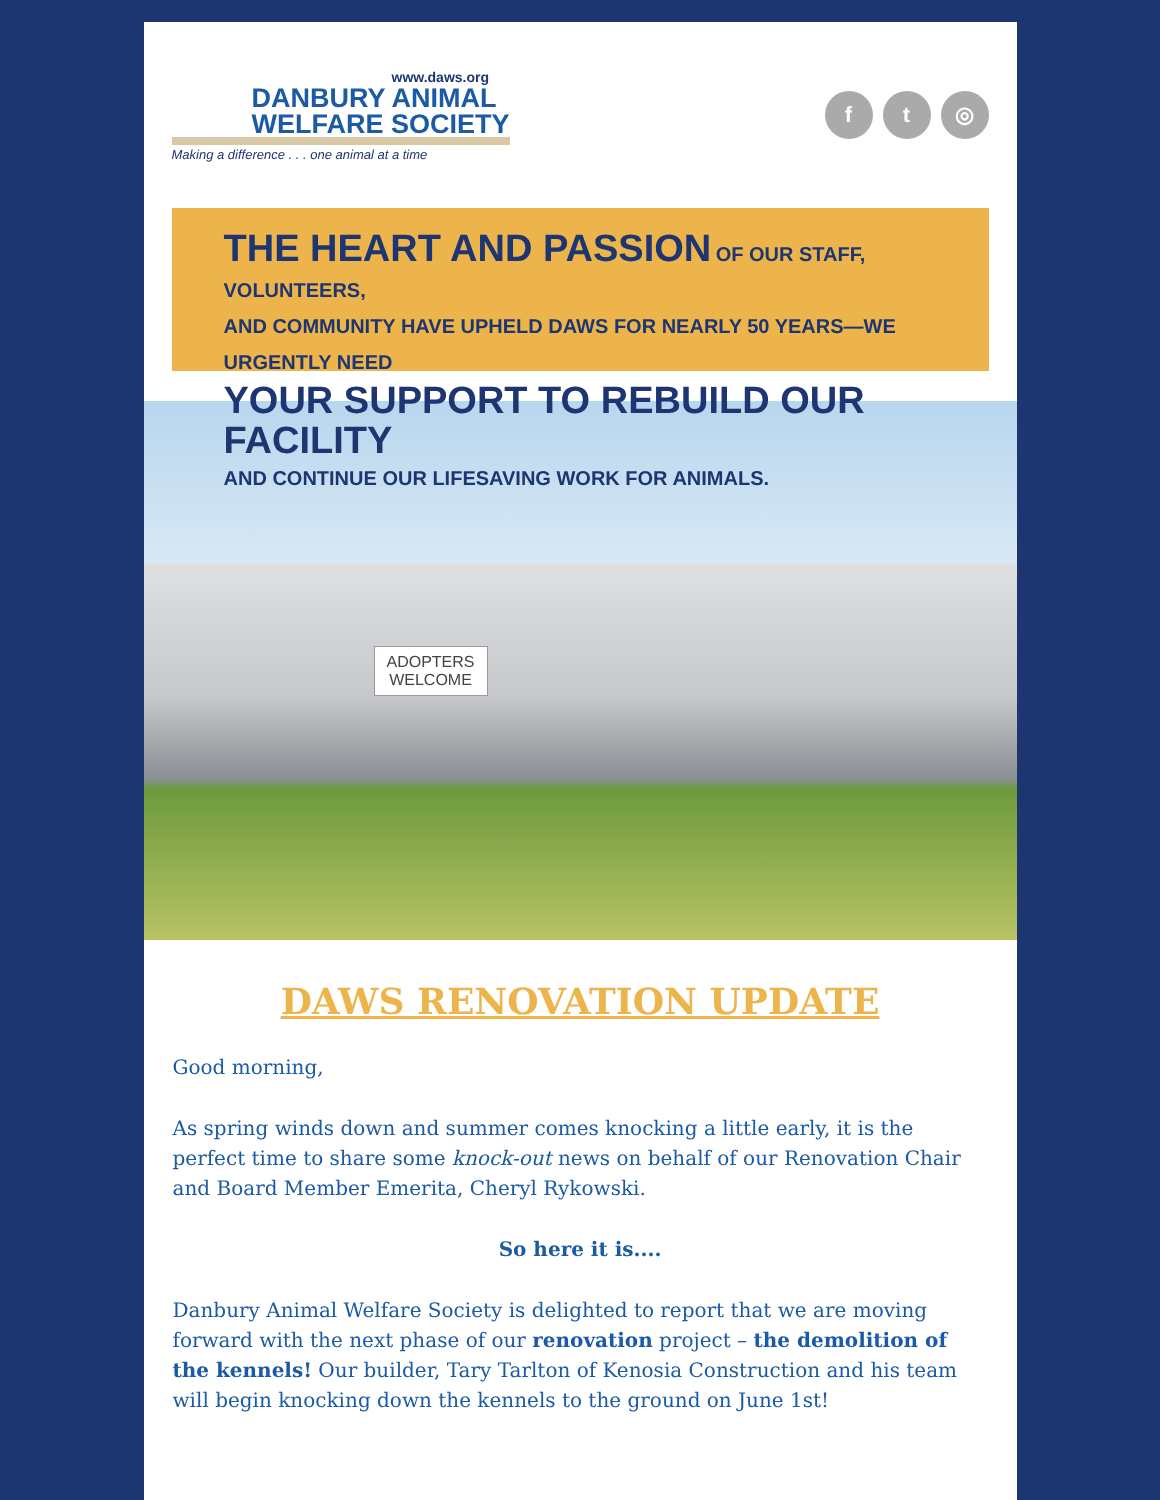www.daws.org
DANBURY ANIMAL
WELFARE SOCIETY
Making a difference . . . one animal at a time
f t ◎
THE HEART AND PASSION OF OUR STAFF, VOLUNTEERS,
AND COMMUNITY HAVE UPHELD DAWS FOR NEARLY 50 YEARS—WE URGENTLY NEED
YOUR SUPPORT TO REBUILD OUR FACILITY
AND CONTINUE OUR LIFESAVING WORK FOR ANIMALS.
ADOPTERS
WELCOME
DAWS RENOVATION UPDATE
Good morning,
As spring winds down and summer comes knocking a little early, it is the perfect time to share some knock-out news on behalf of our Renovation Chair and Board Member Emerita, Cheryl Rykowski.
So here it is....
Danbury Animal Welfare Society is delighted to report that we are moving forward with the next phase of our renovation project – the demolition of the kennels! Our builder, Tary Tarlton of Kenosia Construction and his team will begin knocking down the kennels to the ground on June 1st!